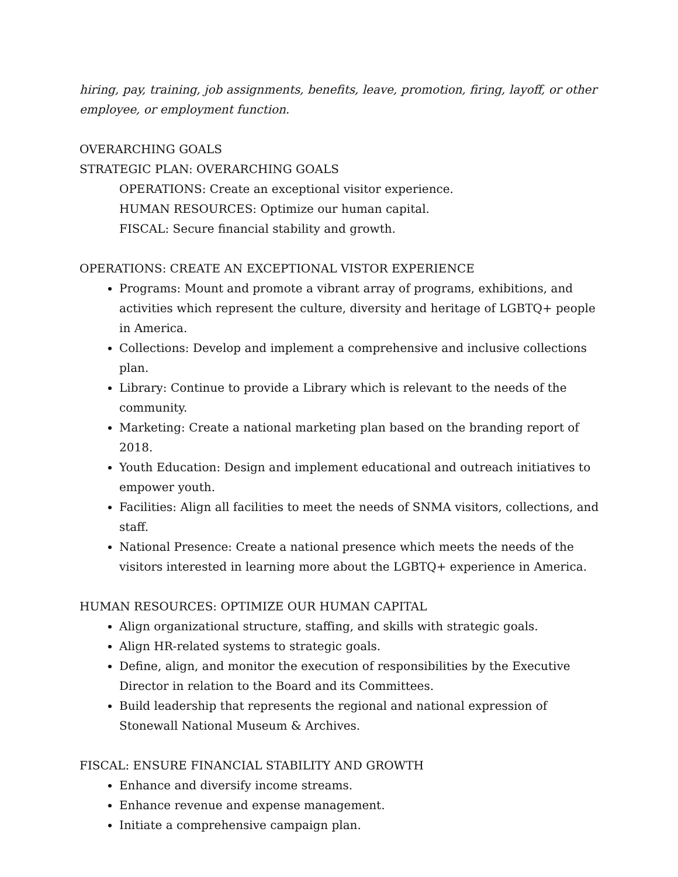hiring, pay, training, job assignments, benefits, leave, promotion, firing, layoff, or other employee, or employment function.
OVERARCHING GOALS
STRATEGIC PLAN: OVERARCHING GOALS
OPERATIONS: Create an exceptional visitor experience.
HUMAN RESOURCES: Optimize our human capital.
FISCAL: Secure financial stability and growth.
OPERATIONS: CREATE AN EXCEPTIONAL VISTOR EXPERIENCE
Programs: Mount and promote a vibrant array of programs, exhibitions, and activities which represent the culture, diversity and heritage of LGBTQ+ people in America.
Collections: Develop and implement a comprehensive and inclusive collections plan.
Library: Continue to provide a Library which is relevant to the needs of the community.
Marketing: Create a national marketing plan based on the branding report of 2018.
Youth Education: Design and implement educational and outreach initiatives to empower youth.
Facilities: Align all facilities to meet the needs of SNMA visitors, collections, and staff.
National Presence: Create a national presence which meets the needs of the visitors interested in learning more about the LGBTQ+ experience in America.
HUMAN RESOURCES: OPTIMIZE OUR HUMAN CAPITAL
Align organizational structure, staffing, and skills with strategic goals.
Align HR-related systems to strategic goals.
Define, align, and monitor the execution of responsibilities by the Executive Director in relation to the Board and its Committees.
Build leadership that represents the regional and national expression of Stonewall National Museum & Archives.
FISCAL: ENSURE FINANCIAL STABILITY AND GROWTH
Enhance and diversify income streams.
Enhance revenue and expense management.
Initiate a comprehensive campaign plan.